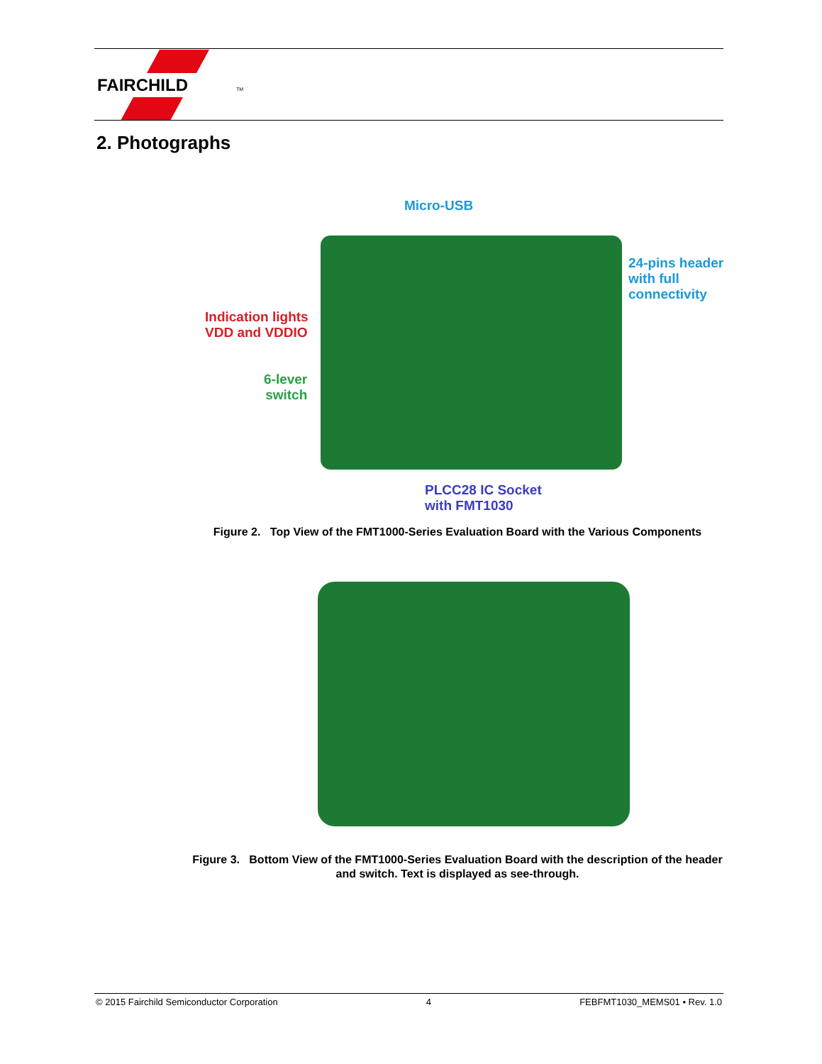FAIRCHILD
TM
2. Photographs
Micro-USB
24-pins header
with full
connectivity
Indication lights
VDD and VDDIO
6-lever
switch
PLCC28 IC Socket
with FMT1030
Figure 2. Top View of the FMT1000-Series Evaluation Board with the Various Components
Figure 3. Bottom View of the FMT1000-Series Evaluation Board with the description of the header and switch. Text is displayed as see-through.
© 2015 Fairchild Semiconductor Corporation 4 FEBFMT1030_MEMS01 • Rev. 1.0